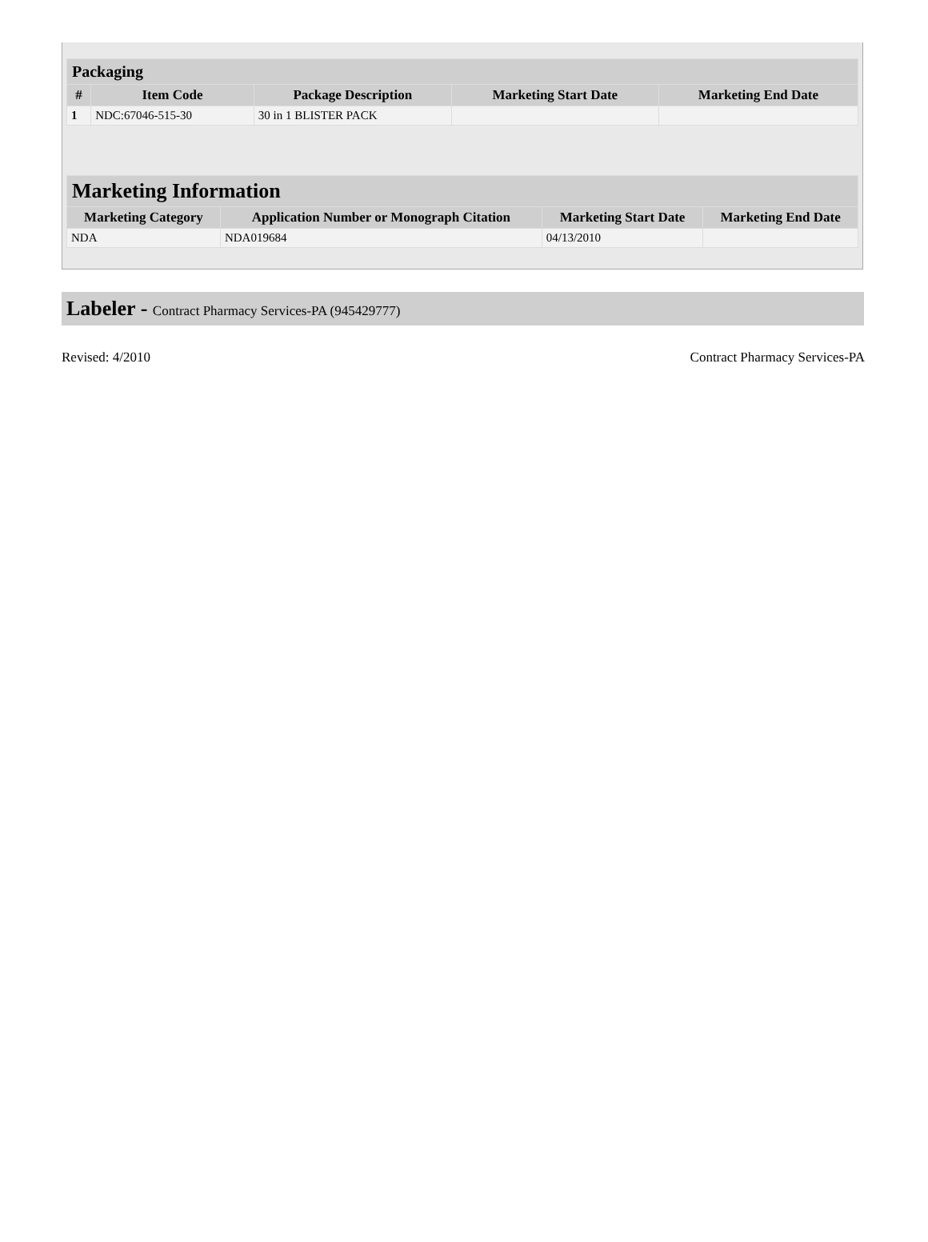| Packaging | | | | |
| --- | --- | --- | --- | --- |
| # | Item Code | Package Description | Marketing Start Date | Marketing End Date |
| 1 | NDC:67046-515-30 | 30 in 1 BLISTER PACK | | |
| Marketing Information | | | |
| --- | --- | --- | --- |
| Marketing Category | Application Number or Monograph Citation | Marketing Start Date | Marketing End Date |
| NDA | NDA019684 | 04/13/2010 | |
Labeler - Contract Pharmacy Services-PA (945429777)
Revised: 4/2010 Contract Pharmacy Services-PA